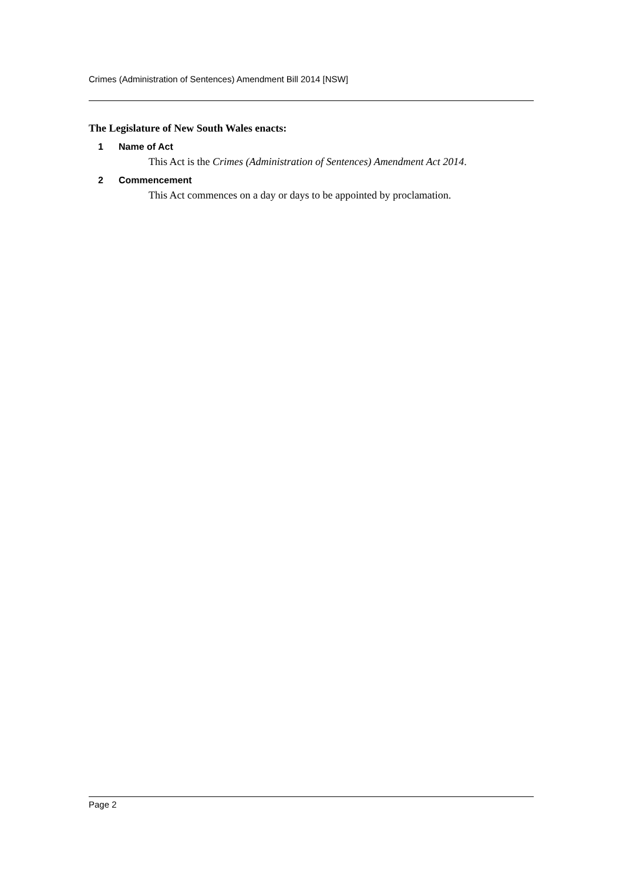Crimes (Administration of Sentences) Amendment Bill 2014 [NSW]
The Legislature of New South Wales enacts:
1 Name of Act
This Act is the Crimes (Administration of Sentences) Amendment Act 2014.
2 Commencement
This Act commences on a day or days to be appointed by proclamation.
Page 2